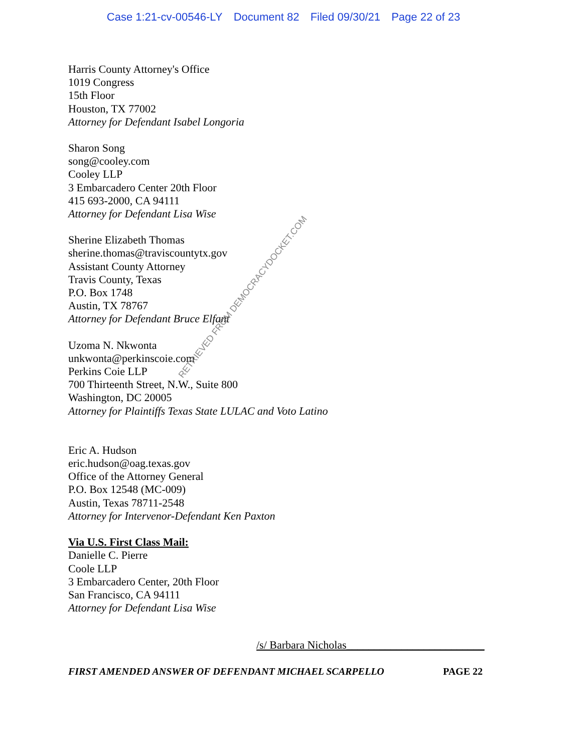Case 1:21-cv-00546-LY Document 82 Filed 09/30/21 Page 22 of 23
Harris County Attorney's Office
1019 Congress
15th Floor
Houston, TX 77002
Attorney for Defendant Isabel Longoria
Sharon Song
song@cooley.com
Cooley LLP
3 Embarcadero Center 20th Floor
415 693-2000, CA 94111
Attorney for Defendant Lisa Wise
Sherine Elizabeth Thomas
sherine.thomas@traviscountytx.gov
Assistant County Attorney
Travis County, Texas
P.O. Box 1748
Austin, TX 78767
Attorney for Defendant Bruce Elfant
Uzoma N. Nkwonta
unkwonta@perkinscoie.com
Perkins Coie LLP
700 Thirteenth Street, N.W., Suite 800
Washington, DC 20005
Attorney for Plaintiffs Texas State LULAC and Voto Latino
Eric A. Hudson
eric.hudson@oag.texas.gov
Office of the Attorney General
P.O. Box 12548 (MC-009)
Austin, Texas 78711-2548
Attorney for Intervenor-Defendant Ken Paxton
Via U.S. First Class Mail:
Danielle C. Pierre
Coole LLP
3 Embarcadero Center, 20th Floor
San Francisco, CA 94111
Attorney for Defendant Lisa Wise
/s/ Barbara Nicholas_________________________
FIRST AMENDED ANSWER OF DEFENDANT MICHAEL SCARPELLO PAGE 22
RETRIEVED FROM DEMOCRACYDOCKET.COM